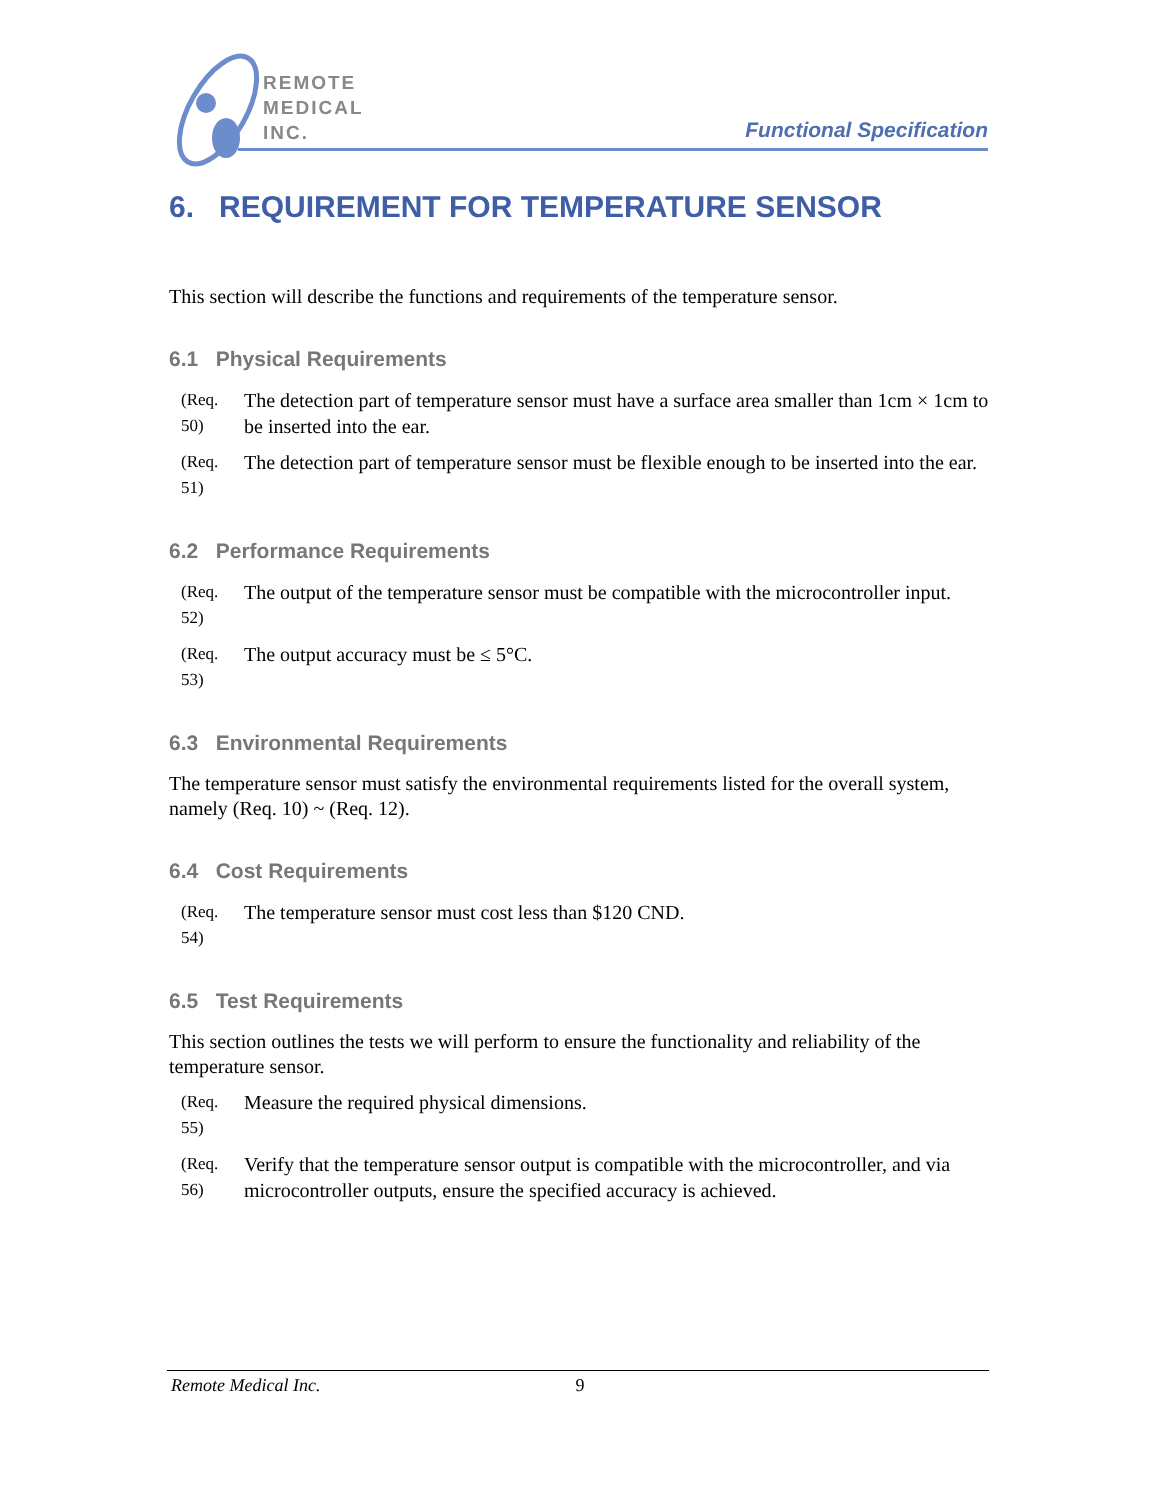REMOTE
MEDICAL
INC.
Functional Specification
6. REQUIREMENT FOR TEMPERATURE SENSOR
This section will describe the functions and requirements of the temperature sensor.
6.1 Physical Requirements
(Req. 50) The detection part of temperature sensor must have a surface area smaller than 1cm × 1cm to be inserted into the ear.
(Req. 51) The detection part of temperature sensor must be flexible enough to be inserted into the ear.
6.2 Performance Requirements
(Req. 52) The output of the temperature sensor must be compatible with the microcontroller input.
(Req. 53) The output accuracy must be ≤ 5°C.
6.3 Environmental Requirements
The temperature sensor must satisfy the environmental requirements listed for the overall system, namely (Req. 10) ~ (Req. 12).
6.4 Cost Requirements
(Req. 54) The temperature sensor must cost less than $120 CND.
6.5 Test Requirements
This section outlines the tests we will perform to ensure the functionality and reliability of the temperature sensor.
(Req. 55) Measure the required physical dimensions.
(Req. 56) Verify that the temperature sensor output is compatible with the microcontroller, and via microcontroller outputs, ensure the specified accuracy is achieved.
Remote Medical Inc. 9